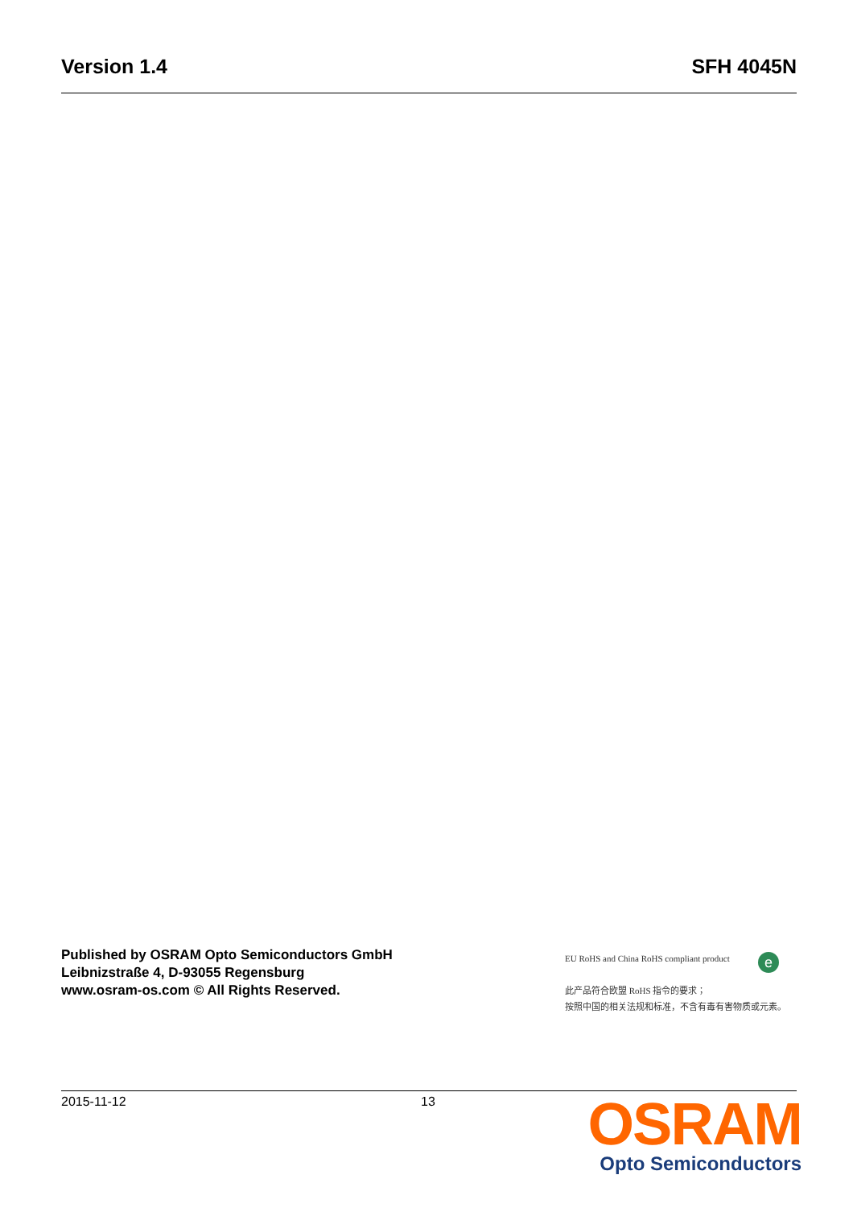Version 1.4 SFH 4045N
Published by OSRAM Opto Semiconductors GmbH
Leibnizstraße 4, D-93055 Regensburg
www.osram-os.com © All Rights Reserved.
e
EU RoHS and China RoHS compliant product
此产品符合欧盟 RoHS 指令的要求；
按照中国的相关法规和标准，不含有毒有害物质或元素。
2015-11-12 13
OSRAM
Opto Semiconductors